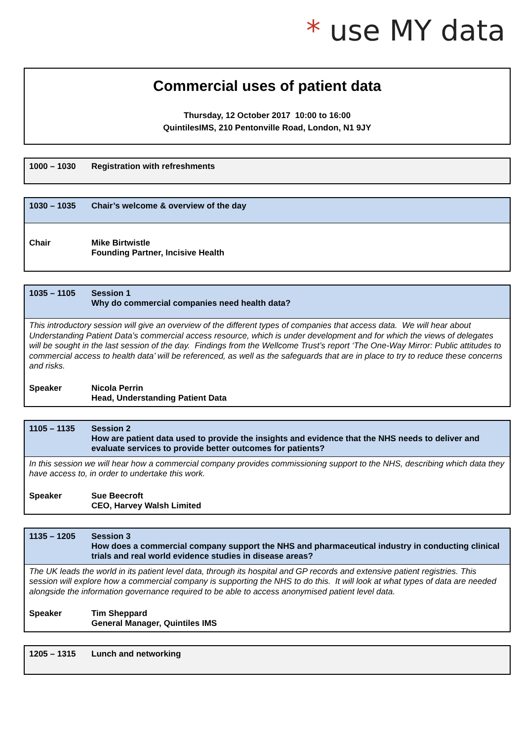* use MY data
Commercial uses of patient data
Thursday, 12 October 2017 10:00 to 16:00
QuintilesIMS, 210 Pentonville Road, London, N1 9JY
| 1000 – 1030 | Registration with refreshments |
| 1030 – 1035 | Chair’s welcome & overview of the day |
| Chair | Mike Birtwistle Founding Partner, Incisive Health |
| 1035 – 1105 | Session 1 Why do commercial companies need health data? |
| This introductory session will give an overview of the different types of companies that access data. We will hear about Understanding Patient Data’s commercial access resource, which is under development and for which the views of delegates will be sought in the last session of the day. Findings from the Wellcome Trust’s report ‘The One-Way Mirror: Public attitudes to commercial access to health data’ will be referenced, as well as the safeguards that are in place to try to reduce these concerns and risks. | |
| Speaker | Nicola Perrin Head, Understanding Patient Data |
| 1105 – 1135 | Session 2 How are patient data used to provide the insights and evidence that the NHS needs to deliver and evaluate services to provide better outcomes for patients? |
| In this session we will hear how a commercial company provides commissioning support to the NHS, describing which data they have access to, in order to undertake this work. | |
| Speaker | Sue Beecroft CEO, Harvey Walsh Limited |
| 1135 – 1205 | Session 3 How does a commercial company support the NHS and pharmaceutical industry in conducting clinical trials and real world evidence studies in disease areas? |
| The UK leads the world in its patient level data, through its hospital and GP records and extensive patient registries. This session will explore how a commercial company is supporting the NHS to do this. It will look at what types of data are needed alongside the information governance required to be able to access anonymised patient level data. | |
| Speaker | Tim Sheppard General Manager, Quintiles IMS |
| 1205 – 1315 | Lunch and networking |